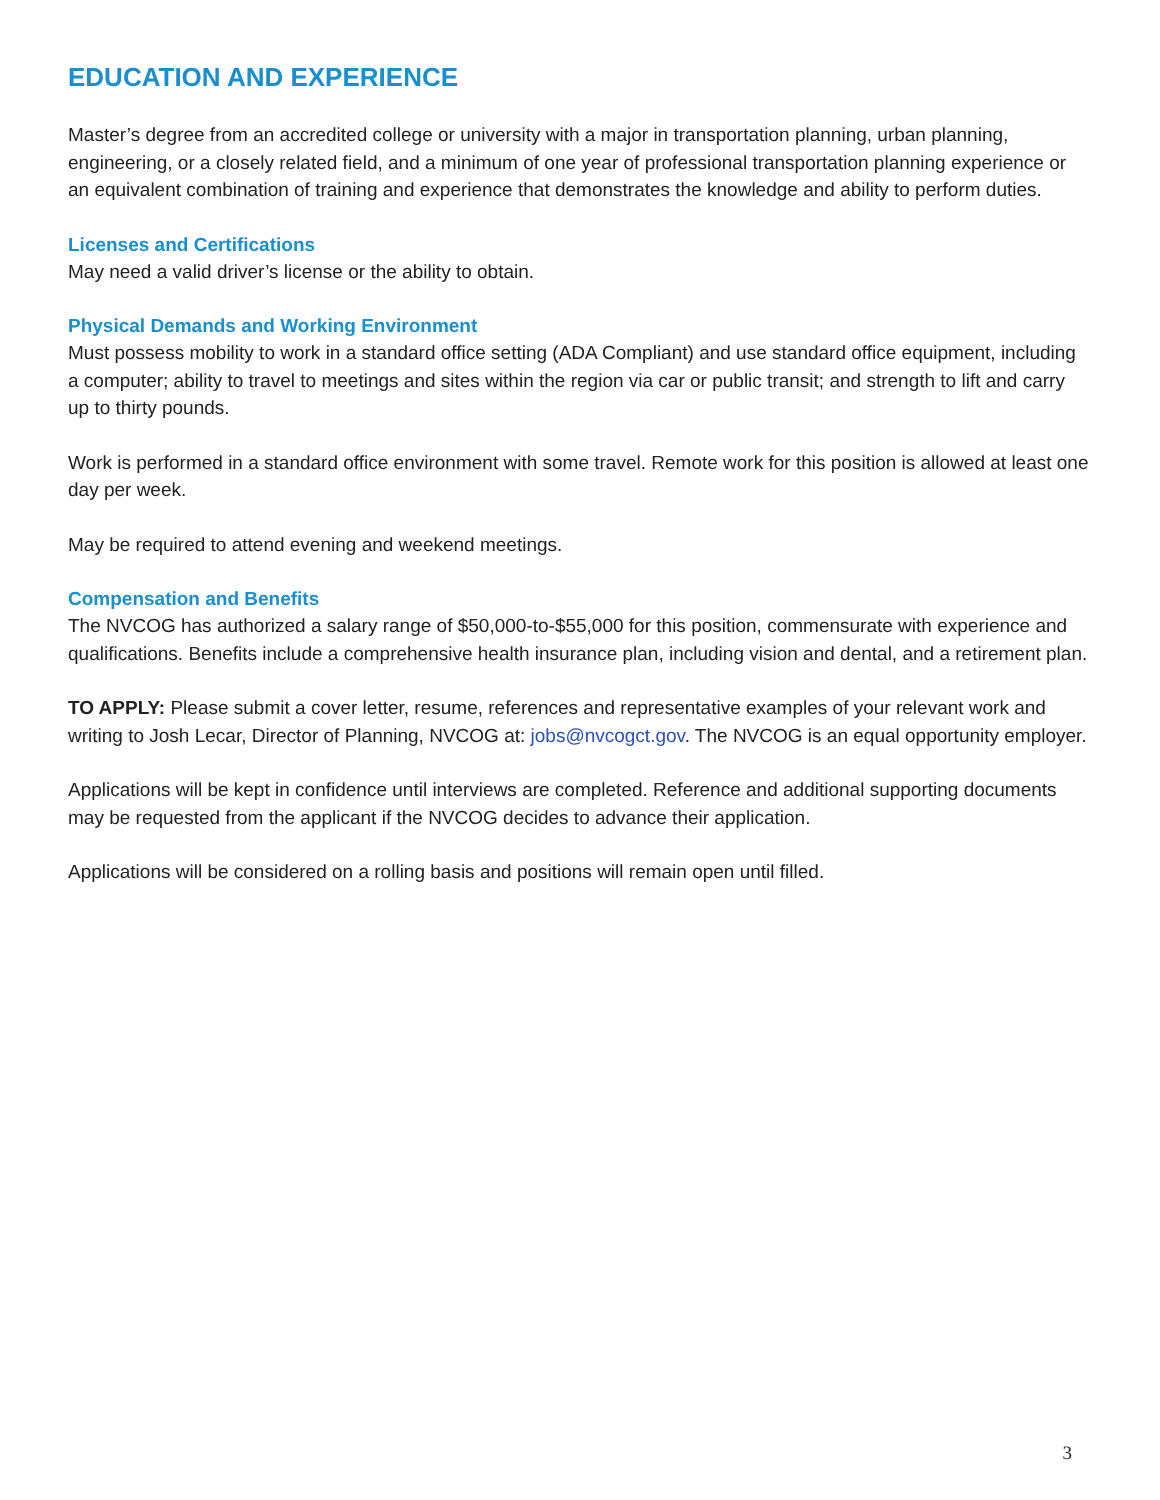EDUCATION AND EXPERIENCE
Master’s degree from an accredited college or university with a major in transportation planning, urban planning, engineering, or a closely related field, and a minimum of one year of professional transportation planning experience or an equivalent combination of training and experience that demonstrates the knowledge and ability to perform duties.
Licenses and Certifications
May need a valid driver’s license or the ability to obtain.
Physical Demands and Working Environment
Must possess mobility to work in a standard office setting (ADA Compliant) and use standard office equipment, including a computer; ability to travel to meetings and sites within the region via car or public transit; and strength to lift and carry up to thirty pounds.
Work is performed in a standard office environment with some travel. Remote work for this position is allowed at least one day per week.
May be required to attend evening and weekend meetings.
Compensation and Benefits
The NVCOG has authorized a salary range of $50,000-to-$55,000 for this position, commensurate with experience and qualifications. Benefits include a comprehensive health insurance plan, including vision and dental, and a retirement plan.
TO APPLY: Please submit a cover letter, resume, references and representative examples of your relevant work and writing to Josh Lecar, Director of Planning, NVCOG at: jobs@nvcogct.gov. The NVCOG is an equal opportunity employer.
Applications will be kept in confidence until interviews are completed. Reference and additional supporting documents may be requested from the applicant if the NVCOG decides to advance their application.
Applications will be considered on a rolling basis and positions will remain open until filled.
3